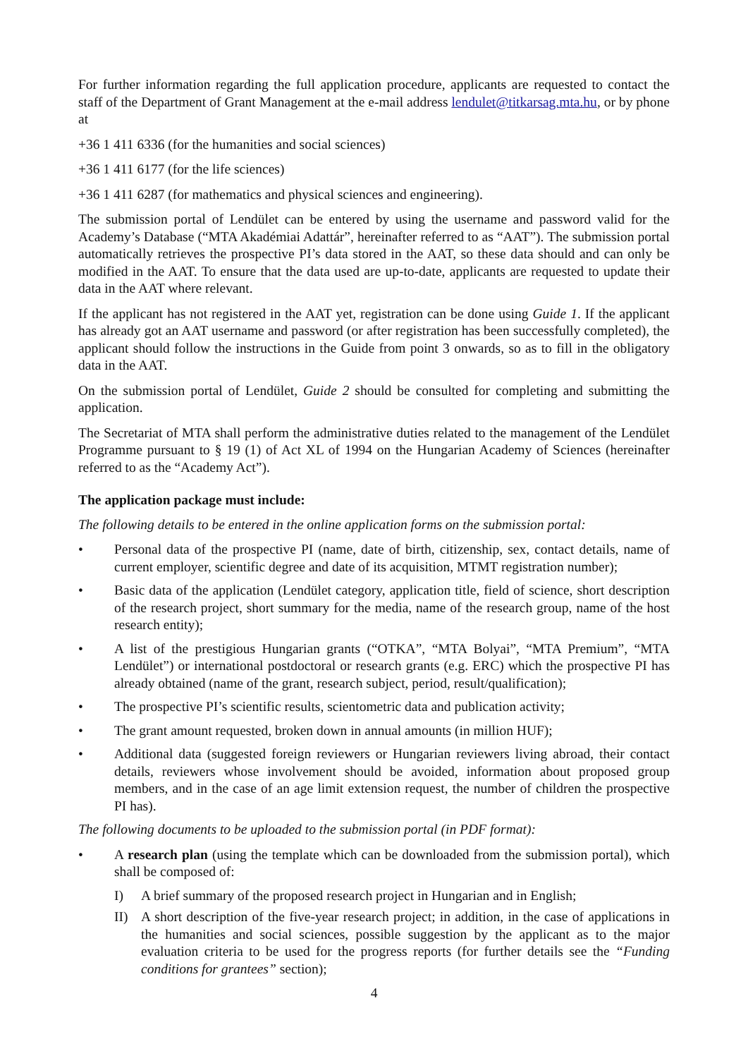For further information regarding the full application procedure, applicants are requested to contact the staff of the Department of Grant Management at the e-mail address lendulet@titkarsag.mta.hu, or by phone at
+36 1 411 6336 (for the humanities and social sciences)
+36 1 411 6177 (for the life sciences)
+36 1 411 6287 (for mathematics and physical sciences and engineering).
The submission portal of Lendület can be entered by using the username and password valid for the Academy’s Database (“MTA Akadémiai Adattár”, hereinafter referred to as “AAT”). The submission portal automatically retrieves the prospective PI’s data stored in the AAT, so these data should and can only be modified in the AAT. To ensure that the data used are up-to-date, applicants are requested to update their data in the AAT where relevant.
If the applicant has not registered in the AAT yet, registration can be done using Guide 1. If the applicant has already got an AAT username and password (or after registration has been successfully completed), the applicant should follow the instructions in the Guide from point 3 onwards, so as to fill in the obligatory data in the AAT.
On the submission portal of Lendület, Guide 2 should be consulted for completing and submitting the application.
The Secretariat of MTA shall perform the administrative duties related to the management of the Lendület Programme pursuant to § 19 (1) of Act XL of 1994 on the Hungarian Academy of Sciences (hereinafter referred to as the “Academy Act”).
The application package must include:
The following details to be entered in the online application forms on the submission portal:
• Personal data of the prospective PI (name, date of birth, citizenship, sex, contact details, name of current employer, scientific degree and date of its acquisition, MTMT registration number);
• Basic data of the application (Lendület category, application title, field of science, short description of the research project, short summary for the media, name of the research group, name of the host research entity);
• A list of the prestigious Hungarian grants (“OTKA”, “MTA Bolyai”, “MTA Premium”, “MTA Lendület”) or international postdoctoral or research grants (e.g. ERC) which the prospective PI has already obtained (name of the grant, research subject, period, result/qualification);
• The prospective PI’s scientific results, scientometric data and publication activity;
• The grant amount requested, broken down in annual amounts (in million HUF);
• Additional data (suggested foreign reviewers or Hungarian reviewers living abroad, their contact details, reviewers whose involvement should be avoided, information about proposed group members, and in the case of an age limit extension request, the number of children the prospective PI has).
The following documents to be uploaded to the submission portal (in PDF format):
• A research plan (using the template which can be downloaded from the submission portal), which shall be composed of:
I) A brief summary of the proposed research project in Hungarian and in English;
II) A short description of the five-year research project; in addition, in the case of applications in the humanities and social sciences, possible suggestion by the applicant as to the major evaluation criteria to be used for the progress reports (for further details see the “Funding conditions for grantees” section);
4